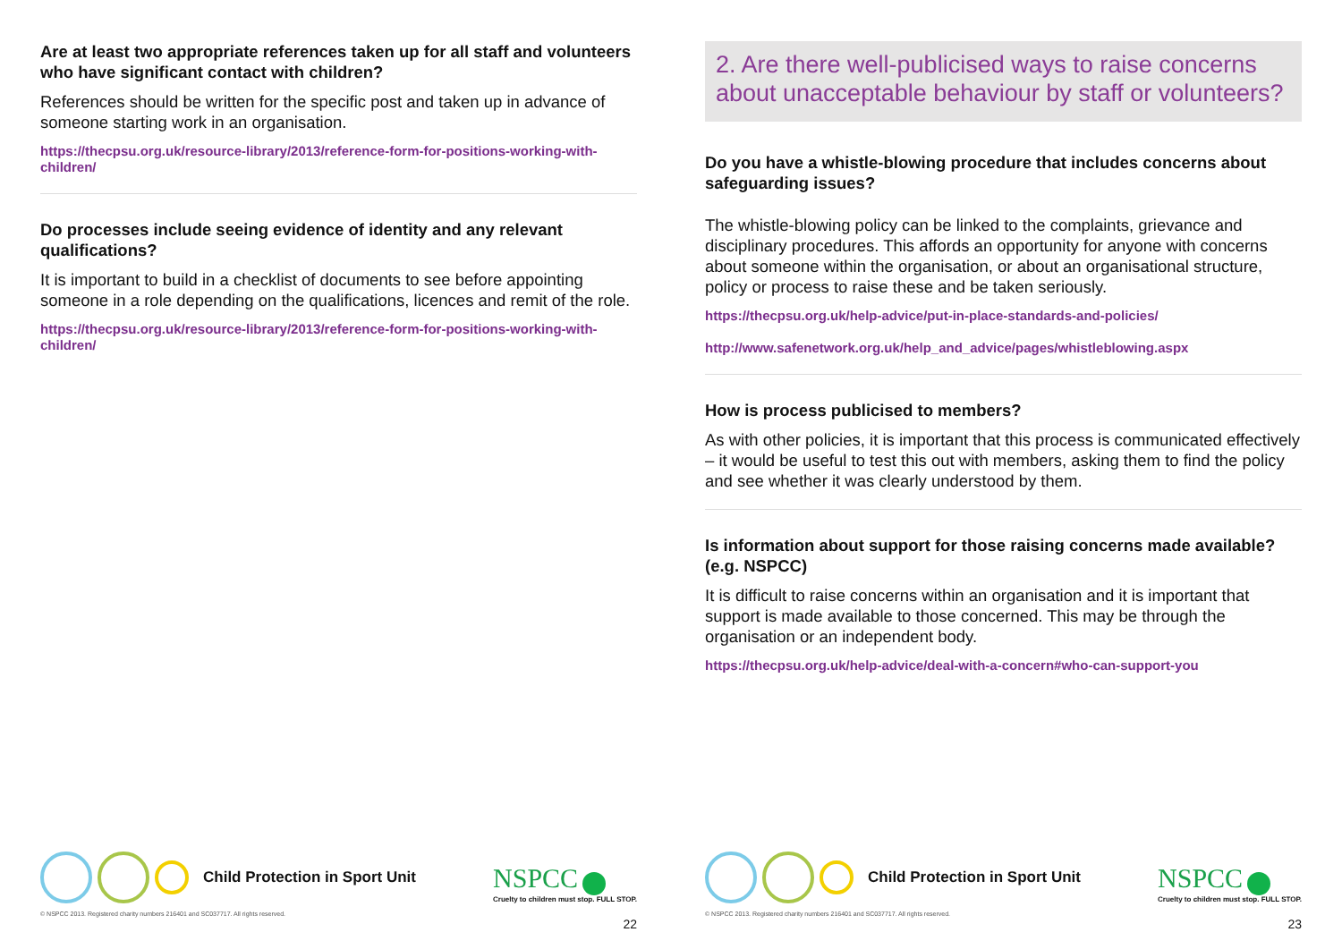Are at least two appropriate references taken up for all staff and volunteers who have significant contact with children?
References should be written for the specific post and taken up in advance of someone starting work in an organisation.
https://thecpsu.org.uk/resource-library/2013/reference-form-for-positions-working-with-children/
Do processes include seeing evidence of identity and any relevant qualifications?
It is important to build in a checklist of documents to see before appointing someone in a role depending on the qualifications, licences and remit of the role.
https://thecpsu.org.uk/resource-library/2013/reference-form-for-positions-working-with-children/
Child Protection in Sport Unit
NSPCC
Cruelty to children must stop. FULL STOP.
© NSPCC 2013. Registered charity numbers 216401 and SC037717. All rights reserved.
22
2. Are there well-publicised ways to raise concerns about unacceptable behaviour by staff or volunteers?
Do you have a whistle-blowing procedure that includes concerns about safeguarding issues?
The whistle-blowing policy can be linked to the complaints, grievance and disciplinary procedures. This affords an opportunity for anyone with concerns about someone within the organisation, or about an organisational structure, policy or process to raise these and be taken seriously.
https://thecpsu.org.uk/help-advice/put-in-place-standards-and-policies/
http://www.safenetwork.org.uk/help_and_advice/pages/whistleblowing.aspx
How is process publicised to members?
As with other policies, it is important that this process is communicated effectively – it would be useful to test this out with members, asking them to find the policy and see whether it was clearly understood by them.
Is information about support for those raising concerns made available? (e.g. NSPCC)
It is difficult to raise concerns within an organisation and it is important that support is made available to those concerned. This may be through the organisation or an independent body.
https://thecpsu.org.uk/help-advice/deal-with-a-concern#who-can-support-you
Child Protection in Sport Unit
NSPCC
Cruelty to children must stop. FULL STOP.
© NSPCC 2013. Registered charity numbers 216401 and SC037717. All rights reserved.
23